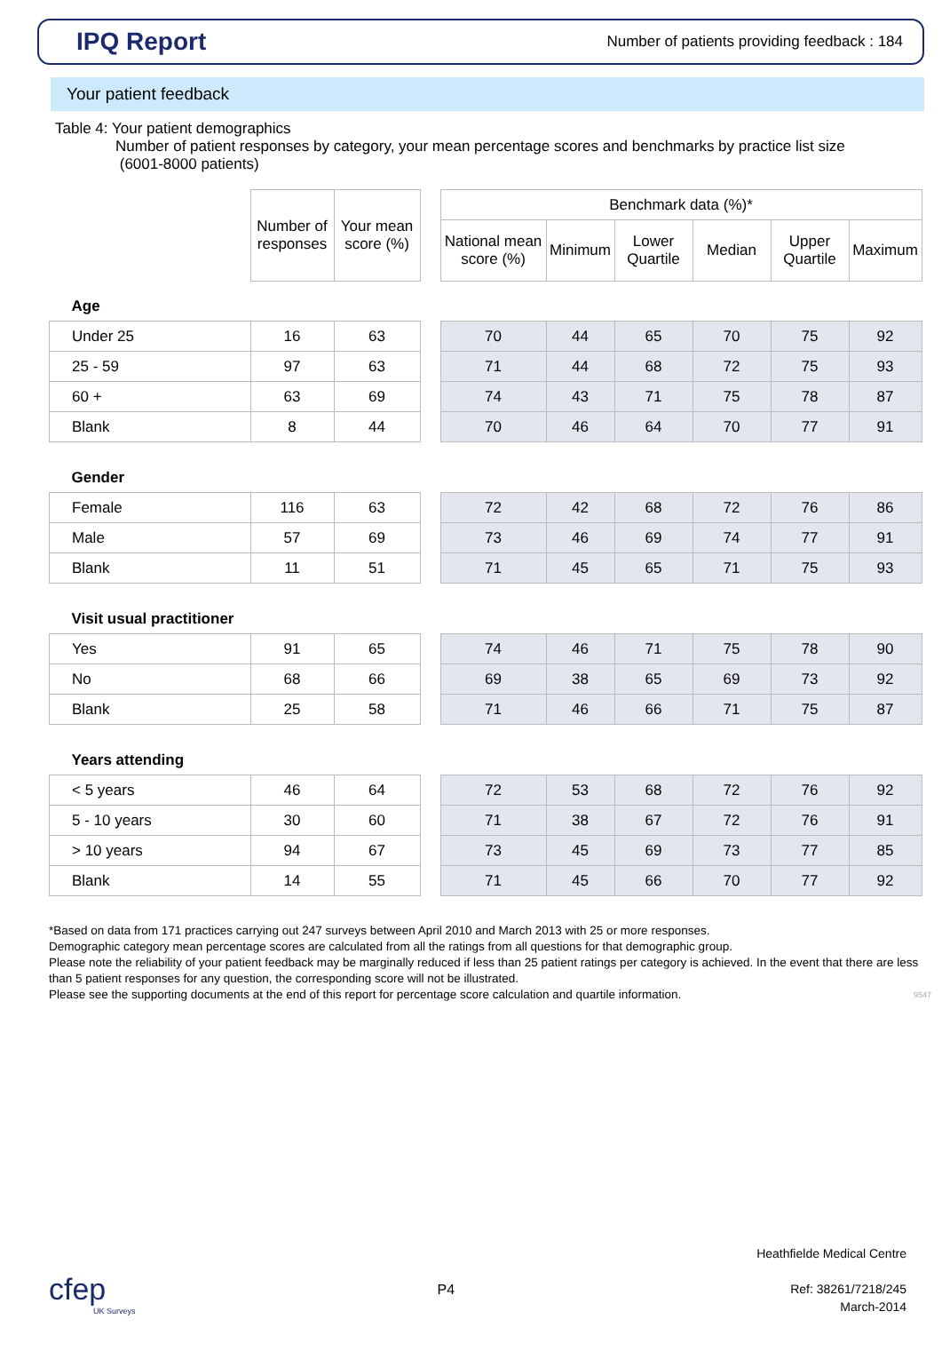IPQ Report
Number of patients providing feedback : 184
Your patient feedback
Table 4: Your patient demographics
Number of patient responses by category, your mean percentage scores and benchmarks by practice list size
(6001-8000 patients)
| | Number of responses | Your mean score (%) | | Benchmark data (%)* | | | | | |
| --- | --- | --- | --- | --- | --- | --- | --- | --- | --- |
| | | | | National mean score (%) | Minimum | Lower Quartile | Median | Upper Quartile | Maximum |
| Age | | | | | | | | | |
| Under 25 | 16 | 63 | | 70 | 44 | 65 | 70 | 75 | 92 |
| 25 - 59 | 97 | 63 | | 71 | 44 | 68 | 72 | 75 | 93 |
| 60 + | 63 | 69 | | 74 | 43 | 71 | 75 | 78 | 87 |
| Blank | 8 | 44 | | 70 | 46 | 64 | 70 | 77 | 91 |
| Gender | | | | | | | | | |
| Female | 116 | 63 | | 72 | 42 | 68 | 72 | 76 | 86 |
| Male | 57 | 69 | | 73 | 46 | 69 | 74 | 77 | 91 |
| Blank | 11 | 51 | | 71 | 45 | 65 | 71 | 75 | 93 |
| Visit usual practitioner | | | | | | | | | |
| Yes | 91 | 65 | | 74 | 46 | 71 | 75 | 78 | 90 |
| No | 68 | 66 | | 69 | 38 | 65 | 69 | 73 | 92 |
| Blank | 25 | 58 | | 71 | 46 | 66 | 71 | 75 | 87 |
| Years attending | | | | | | | | | |
| < 5 years | 46 | 64 | | 72 | 53 | 68 | 72 | 76 | 92 |
| 5 - 10 years | 30 | 60 | | 71 | 38 | 67 | 72 | 76 | 91 |
| > 10 years | 94 | 67 | | 73 | 45 | 69 | 73 | 77 | 85 |
| Blank | 14 | 55 | | 71 | 45 | 66 | 70 | 77 | 92 |
*Based on data from 171 practices carrying out 247 surveys between April 2010 and March 2013 with 25 or more responses.
Demographic category mean percentage scores are calculated from all the ratings from all questions for that demographic group.
Please note the reliability of your patient feedback may be marginally reduced if less than 25 patient ratings per category is achieved. In the event that there are less than 5 patient responses for any question, the corresponding score will not be illustrated.
Please see the supporting documents at the end of this report for percentage score calculation and quartile information. 9547
cfep
UK Surveys
P4
Heathfielde Medical Centre
Ref: 38261/7218/245
March-2014